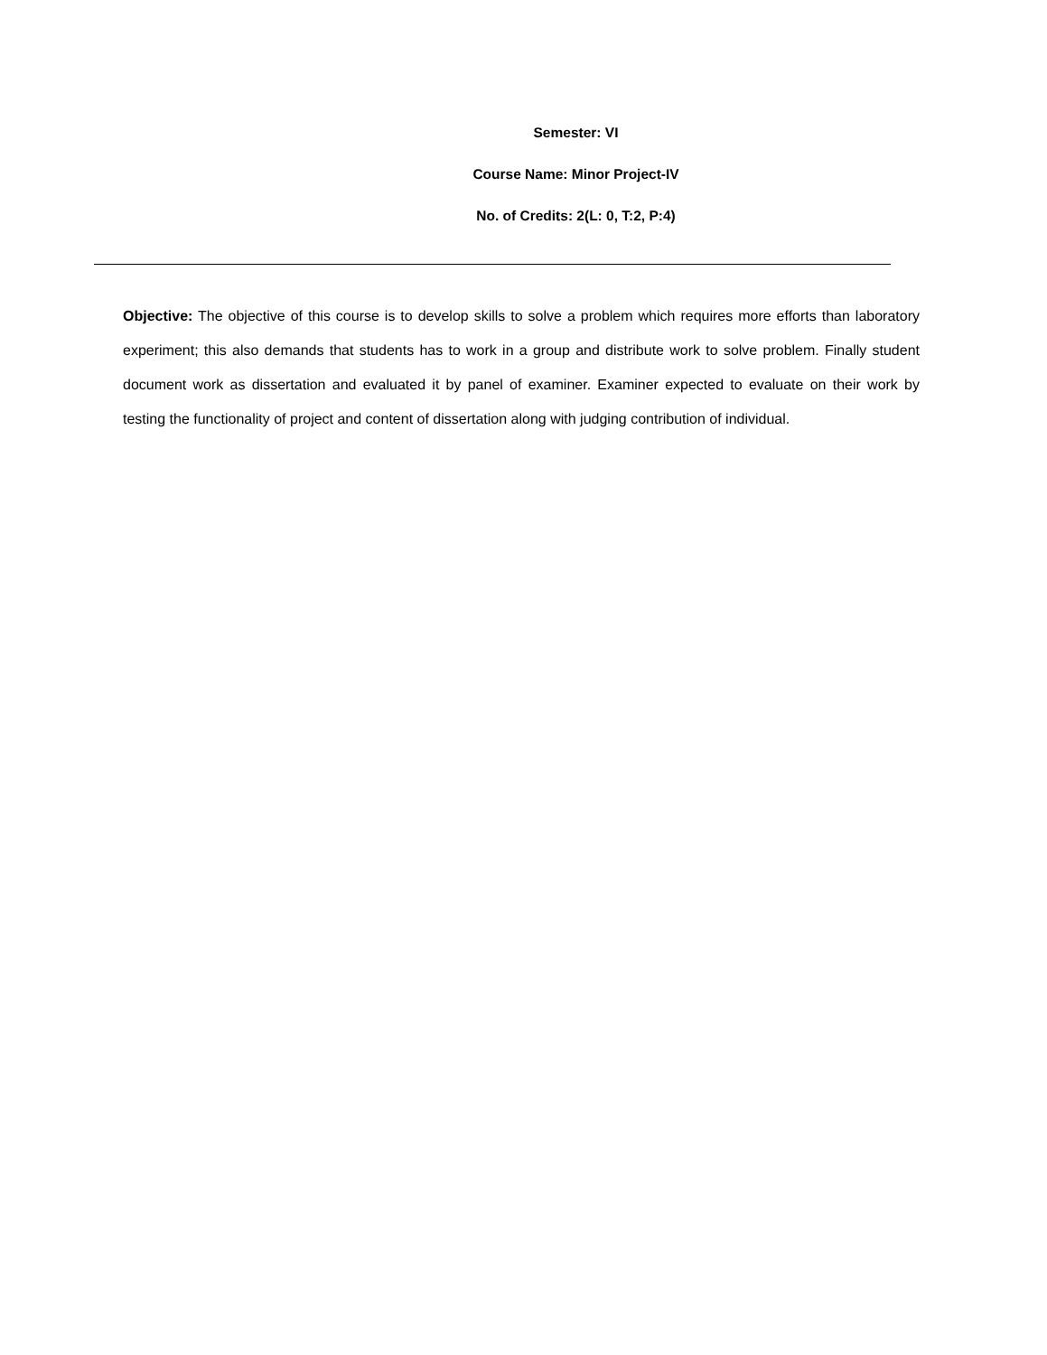Semester: VI
Course Name: Minor Project-IV
No. of Credits: 2(L: 0, T:2, P:4)
Objective: The objective of this course is to develop skills to solve a problem which requires more efforts than laboratory experiment; this also demands that students has to work in a group and distribute work to solve problem. Finally student document work as dissertation and evaluated it by panel of examiner. Examiner expected to evaluate on their work by testing the functionality of project and content of dissertation along with judging contribution of individual.